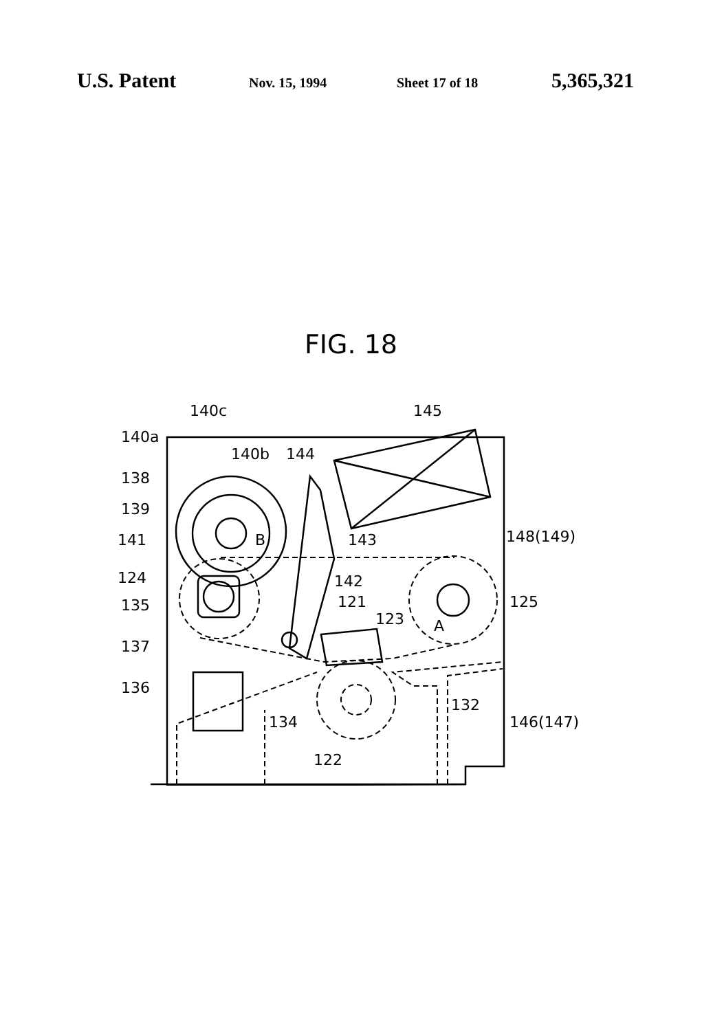U.S. Patent Nov. 15, 1994 Sheet 17 of 18 5,365,321
FIG. 18
140c
140a
140b
144
145
138
139
141
B
143
148(149)
124
142
121
135
123
A
125
137
136
132
134
146(147)
122